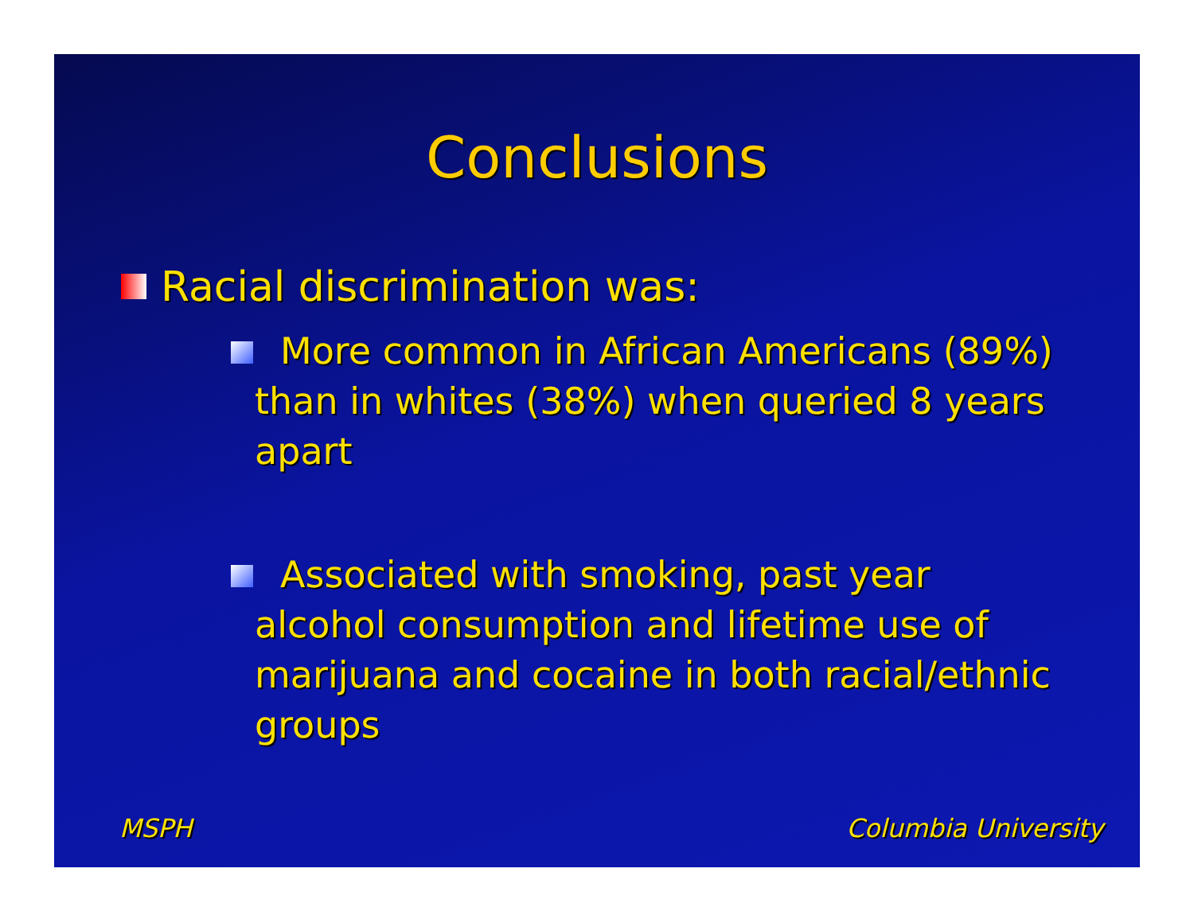Conclusions
Racial discrimination was:
More common in African Americans (89%) than in whites (38%) when queried 8 years apart
Associated with smoking, past year alcohol consumption and lifetime use of marijuana and cocaine in both racial/ethnic groups
MSPH Columbia University